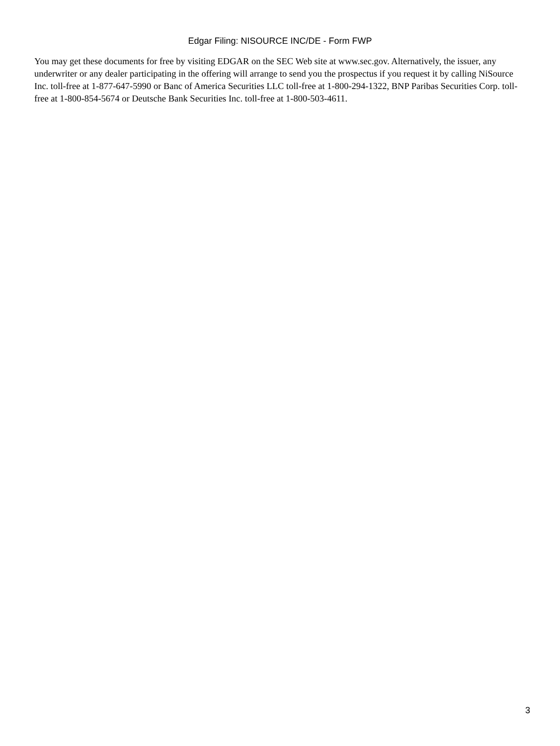Edgar Filing: NISOURCE INC/DE - Form FWP
You may get these documents for free by visiting EDGAR on the SEC Web site at www.sec.gov. Alternatively, the issuer, any underwriter or any dealer participating in the offering will arrange to send you the prospectus if you request it by calling NiSource Inc. toll-free at 1-877-647-5990 or Banc of America Securities LLC toll-free at 1-800-294-1322, BNP Paribas Securities Corp. toll-free at 1-800-854-5674 or Deutsche Bank Securities Inc. toll-free at 1-800-503-4611.
3